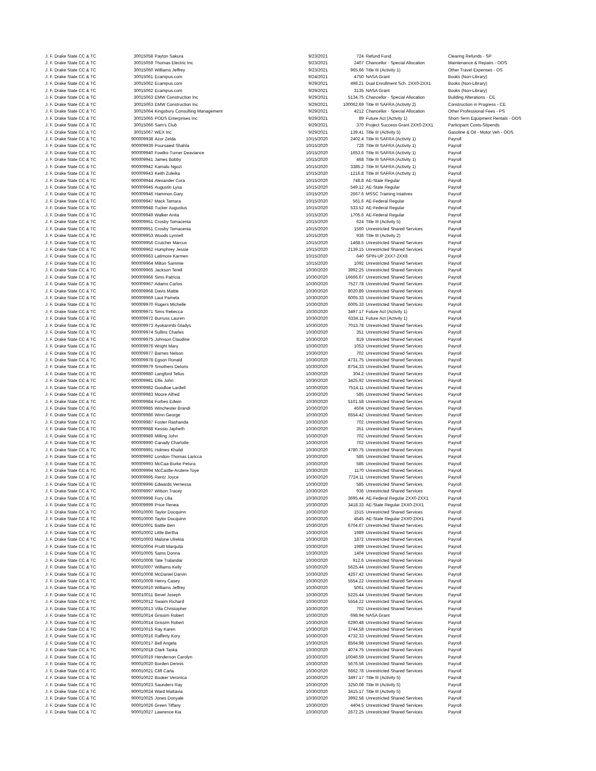| J. F. Drake State CC & TC | 30015058 | Payton Sakura | 9/23/2021 | 724 | Refund Fund | Clearing Refunds - SP |
| J. F. Drake State CC & TC | 30015059 | Thomas Electric Inc | 9/23/2021 | 2407 | Chancellor - Special Allocation | Maintenance & Repairs - OOS |
| J. F. Drake State CC & TC | 30015060 | Williams Jeffrey | 9/23/2021 | 965.66 | Title III (Activity 1) | Other Travel Expenses - OS |
| J. F. Drake State CC & TC | 30015061 | Ecampus.com | 9/24/2021 | 4750 | NASA Grant | Books (Non-Library) |
| J. F. Drake State CC & TC | 30015062 | Ecampus.com | 9/29/2021 | 498.21 | Dual Enrollment Sch. 2XX0-2XX1 | Books (Non-Library) |
| J. F. Drake State CC & TC | 30015062 | Ecampus.com | 9/29/2021 | 3135 | NASA Grant | Books (Non-Library) |
| J. F. Drake State CC & TC | 30015063 | EMW Construction Inc | 9/29/2021 | 5134.75 | Chancellor - Special Allocation | Building Alterations - CE |
| J. F. Drake State CC & TC | 30015063 | EMW Construction Inc | 9/29/2021 | 100062.69 | Title III SAFRA (Activity 2) | Construction in Progress - CE |
| J. F. Drake State CC & TC | 30015064 | Kingsbury Consulting Management | 9/29/2021 | 4212 | Chancellor - Special Allocation | Other Professional Fees - PS |
| J. F. Drake State CC & TC | 30015065 | PODS Enterprises Inc | 9/29/2021 | 89 | Future Act (Activity 1) | Short-Term Equipment Rentals - OOS |
| J. F. Drake State CC & TC | 30015066 | Sam's Club | 9/29/2021 | 370 | Project Success Grant 2XX0-2XX1 | Participant Costs-Stipends |
| J. F. Drake State CC & TC | 30015067 | WEX Inc | 9/29/2021 | 139.41 | Title III (Activity 5) | Gasoline & Oil - Motor Veh - OOS |
| J. F. Drake State CC & TC | 900009938 | Azor Zelda | 10/15/2020 | 2402.4 | Title III SAFRA (Activity 1) | Payroll |
| J. F. Drake State CC & TC | 900009939 | Poursaied Shahla | 10/15/2020 | 728 | Title III SAFRA (Activity 1) | Payroll |
| J. F. Drake State CC & TC | 900009940 | Fowlks-Turner Deaviance | 10/15/2020 | 1653.6 | Title III SAFRA (Activity 1) | Payroll |
| J. F. Drake State CC & TC | 900009941 | James Bobby | 10/15/2020 | 468 | Title III SAFRA (Activity 1) | Payroll |
| J. F. Drake State CC & TC | 900009942 | Kamalu Ngozi | 10/15/2020 | 3385.2 | Title III SAFRA (Activity 1) | Payroll |
| J. F. Drake State CC & TC | 900009943 | Keith Zuleika | 10/15/2020 | 1216.8 | Title III SAFRA (Activity 1) | Payroll |
| J. F. Drake State CC & TC | 900009944 | Alexander Cora | 10/15/2020 | 748.8 | AE-State Regular | Payroll |
| J. F. Drake State CC & TC | 900009945 | Augustin Lysa | 10/15/2020 | 549.12 | AE-State Regular | Payroll |
| J. F. Drake State CC & TC | 900009946 | Hammon Gary | 10/15/2020 | 2667.6 | MSSC Training Iniatives | Payroll |
| J. F. Drake State CC & TC | 900009947 | Mack Tamara | 10/15/2020 | 561.6 | AE-Federal Regular | Payroll |
| J. F. Drake State CC & TC | 900009948 | Tucker Augustus | 10/15/2020 | 533.52 | AE-Federal Regular | Payroll |
| J. F. Drake State CC & TC | 900009949 | Walker Anita | 10/15/2020 | 1705.6 | AE-Federal Regular | Payroll |
| J. F. Drake State CC & TC | 900009951 | Crosby Tomacenia | 10/15/2020 | 624 | Title III (Activity 5) | Payroll |
| J. F. Drake State CC & TC | 900009951 | Crosby Tomacenia | 10/15/2020 | 1560 | Unrestricted Shared Services | Payroll |
| J. F. Drake State CC & TC | 900009953 | Woods Lynnell | 10/15/2020 | 936 | Title III (Activity 2) | Payroll |
| J. F. Drake State CC & TC | 900009956 | Crutcher Marcus | 10/15/2020 | 1468.5 | Unrestricted Shared Services | Payroll |
| J. F. Drake State CC & TC | 900009962 | Humphrey Jessie | 10/15/2020 | 2139.15 | Unrestricted Shared Services | Payroll |
| J. F. Drake State CC & TC | 900009963 | Latimore Karmen | 10/15/2020 | 640 | SPIN-UP 2XX7-2XX8 | Payroll |
| J. F. Drake State CC & TC | 900009964 | Milton Sammie | 10/15/2020 | 1092 | Unrestricted Shared Services | Payroll |
| J. F. Drake State CC & TC | 900009965 | Jackson Terell | 10/30/2020 | 3992.25 | Unrestricted Shared Services | Payroll |
| J. F. Drake State CC & TC | 900009966 | Sims Patricia | 10/30/2020 | 16666.67 | Unrestricted Shared Services | Payroll |
| J. F. Drake State CC & TC | 900009967 | Adams Carlos | 10/30/2020 | 7527.78 | Unrestricted Shared Services | Payroll |
| J. F. Drake State CC & TC | 900009968 | Davis Mattie | 10/30/2020 | 8020.89 | Unrestricted Shared Services | Payroll |
| J. F. Drake State CC & TC | 900009969 | Laut Pamela | 10/30/2020 | 6005.33 | Unrestricted Shared Services | Payroll |
| J. F. Drake State CC & TC | 900009970 | Rogers Michelle | 10/30/2020 | 6005.33 | Unrestricted Shared Services | Payroll |
| J. F. Drake State CC & TC | 900009971 | Sims Rebecca | 10/30/2020 | 3497.17 | Future Act (Activity 1) | Payroll |
| J. F. Drake State CC & TC | 900009972 | Burruss Lauren | 10/30/2020 | 6334.11 | Future Act (Activity 1) | Payroll |
| J. F. Drake State CC & TC | 900009973 | Ayokanmbi Gladys | 10/30/2020 | 7013.78 | Unrestricted Shared Services | Payroll |
| J. F. Drake State CC & TC | 900009974 | Sullins Charles | 10/30/2020 | 351 | Unrestricted Shared Services | Payroll |
| J. F. Drake State CC & TC | 900009975 | Johnson Claudine | 10/30/2020 | 819 | Unrestricted Shared Services | Payroll |
| J. F. Drake State CC & TC | 900009976 | Wright Mary | 10/30/2020 | 1053 | Unrestricted Shared Services | Payroll |
| J. F. Drake State CC & TC | 900009977 | Barnes Nelson | 10/30/2020 | 702 | Unrestricted Shared Services | Payroll |
| J. F. Drake State CC & TC | 900009978 | Egson Ronald | 10/30/2020 | 4731.75 | Unrestricted Shared Services | Payroll |
| J. F. Drake State CC & TC | 900009979 | Smothers Deloris | 10/30/2020 | 8754.33 | Unrestricted Shared Services | Payroll |
| J. F. Drake State CC & TC | 900009980 | Langford Tellus | 10/30/2020 | 304.2 | Unrestricted Shared Services | Payroll |
| J. F. Drake State CC & TC | 900009981 | Ellis John | 10/30/2020 | 3425.92 | Unrestricted Shared Services | Payroll |
| J. F. Drake State CC & TC | 900009982 | Goodloe Lardell | 10/30/2020 | 7514.11 | Unrestricted Shared Services | Payroll |
| J. F. Drake State CC & TC | 900009983 | Moore Alfred | 10/30/2020 | 585 | Unrestricted Shared Services | Payroll |
| J. F. Drake State CC & TC | 900009984 | Forbes Edwin | 10/30/2020 | 5101.58 | Unrestricted Shared Services | Payroll |
| J. F. Drake State CC & TC | 900009985 | Winchester Brandi | 10/30/2020 | 4504 | Unrestricted Shared Services | Payroll |
| J. F. Drake State CC & TC | 900009986 | Winn George | 10/30/2020 | 6554.42 | Unrestricted Shared Services | Payroll |
| J. F. Drake State CC & TC | 900009987 | Foster Rashanda | 10/30/2020 | 702 | Unrestricted Shared Services | Payroll |
| J. F. Drake State CC & TC | 900009988 | Kessio Japheth | 10/30/2020 | 351 | Unrestricted Shared Services | Payroll |
| J. F. Drake State CC & TC | 900009989 | Milling John | 10/30/2020 | 702 | Unrestricted Shared Services | Payroll |
| J. F. Drake State CC & TC | 900009990 | Canady Charlotte | 10/30/2020 | 702 | Unrestricted Shared Services | Payroll |
| J. F. Drake State CC & TC | 900009991 | Holmes Khalid | 10/30/2020 | 4780.75 | Unrestricted Shared Services | Payroll |
| J. F. Drake State CC & TC | 900009992 | London-Thomas Laricca | 10/30/2020 | 585 | Unrestricted Shared Services | Payroll |
| J. F. Drake State CC & TC | 900009993 | McCaa-Burke Petura | 10/30/2020 | 585 | Unrestricted Shared Services | Payroll |
| J. F. Drake State CC & TC | 900009994 | McCastle-Arutere Toye | 10/30/2020 | 1170 | Unrestricted Shared Services | Payroll |
| J. F. Drake State CC & TC | 900009995 | Rentz Joyce | 10/30/2020 | 7724.11 | Unrestricted Shared Services | Payroll |
| J. F. Drake State CC & TC | 900009996 | Edwards Vernessa | 10/30/2020 | 585 | Unrestricted Shared Services | Payroll |
| J. F. Drake State CC & TC | 900009997 | Wilson Tracey | 10/30/2020 | 936 | Unrestricted Shared Services | Payroll |
| J. F. Drake State CC & TC | 900009998 | Fury Lilia | 10/30/2020 | 3695.44 | AE-Federal Regular 2XX0-2XX1 | Payroll |
| J. F. Drake State CC & TC | 900009999 | Price Renea | 10/30/2020 | 3418.33 | AE-State Regular 2XX0-2XX1 | Payroll |
| J. F. Drake State CC & TC | 900010000 | Taylor Docquinn | 10/30/2020 | 1515 | Unrestricted Shared Services | Payroll |
| J. F. Drake State CC & TC | 900010000 | Taylor Docquinn | 10/30/2020 | 4545 | AE-State Regular 2XX0-2XX1 | Payroll |
| J. F. Drake State CC & TC | 900010001 | Battle Ben | 10/30/2020 | 6704.67 | Unrestricted Shared Services | Payroll |
| J. F. Drake State CC & TC | 900010002 | Little Bertha | 10/30/2020 | 1989 | Unrestricted Shared Services | Payroll |
| J. F. Drake State CC & TC | 900010003 | Malone Ulrekia | 10/30/2020 | 1872 | Unrestricted Shared Services | Payroll |
| J. F. Drake State CC & TC | 900010004 | Pruitt Marquita | 10/30/2020 | 1989 | Unrestricted Shared Services | Payroll |
| J. F. Drake State CC & TC | 900010005 | Sams Donna | 10/30/2020 | 1404 | Unrestricted Shared Services | Payroll |
| J. F. Drake State CC & TC | 900010006 | Tate Tralandar | 10/30/2020 | 912.6 | Unrestricted Shared Services | Payroll |
| J. F. Drake State CC & TC | 900010007 | Williams Kelly | 10/30/2020 | 5625.44 | Unrestricted Shared Services | Payroll |
| J. F. Drake State CC & TC | 900010008 | McDaniel Darvin | 10/30/2020 | 4257.42 | Unrestricted Shared Services | Payroll |
| J. F. Drake State CC & TC | 900010009 | Henry Casey | 10/30/2020 | 5554.22 | Unrestricted Shared Services | Payroll |
| J. F. Drake State CC & TC | 900010010 | Williams Jeffrey | 10/30/2020 | 5061 | Unrestricted Shared Services | Payroll |
| J. F. Drake State CC & TC | 900010011 | Bevel Joseph | 10/30/2020 | 5225.44 | Unrestricted Shared Services | Payroll |
| J. F. Drake State CC & TC | 900010012 | Swaim Richard | 10/30/2020 | 5554.22 | Unrestricted Shared Services | Payroll |
| J. F. Drake State CC & TC | 900010013 | Villa Christopher | 10/30/2020 | 702 | Unrestricted Shared Services | Payroll |
| J. F. Drake State CC & TC | 900010014 | Grissim Robert | 10/30/2020 | 698.94 | NASA Grant | Payroll |
| J. F. Drake State CC & TC | 900010014 | Grissim Robert | 10/30/2020 | 6290.48 | Unrestricted Shared Services | Payroll |
| J. F. Drake State CC & TC | 900010015 | Ray Karen | 10/30/2020 | 3744.58 | Unrestricted Shared Services | Payroll |
| J. F. Drake State CC & TC | 900010016 | Rafferty Kory | 10/30/2020 | 4732.33 | Unrestricted Shared Services | Payroll |
| J. F. Drake State CC & TC | 900010017 | Bell Angela | 10/30/2020 | 8564.98 | Unrestricted Shared Services | Payroll |
| J. F. Drake State CC & TC | 900010018 | Clark Taska | 10/30/2020 | 4074.75 | Unrestricted Shared Services | Payroll |
| J. F. Drake State CC & TC | 900010019 | Henderson Carolyn | 10/30/2020 | 10046.59 | Unrestricted Shared Services | Payroll |
| J. F. Drake State CC & TC | 900010020 | Borden Dennis | 10/30/2020 | 5676.56 | Unrestricted Shared Services | Payroll |
| J. F. Drake State CC & TC | 900010021 | Clift Carla | 10/30/2020 | 6662.78 | Unrestricted Shared Services | Payroll |
| J. F. Drake State CC & TC | 900010022 | Booker Veronica | 10/30/2020 | 3497.17 | Title III (Activity 5) | Payroll |
| J. F. Drake State CC & TC | 900010023 | Saunders Ray | 10/30/2020 | 3250.08 | Title III (Activity 5) | Payroll |
| J. F. Drake State CC & TC | 900010024 | Ward Mattavia | 10/30/2020 | 3415.17 | Title III (Activity 5) | Payroll |
| J. F. Drake State CC & TC | 900010025 | Jones Donyale | 10/30/2020 | 3992.58 | Unrestricted Shared Services | Payroll |
| J. F. Drake State CC & TC | 900010026 | Green Tiffany | 10/30/2020 | 4404.5 | Unrestricted Shared Services | Payroll |
| J. F. Drake State CC & TC | 900010027 | Lawrence Kia | 10/30/2020 | 2672.25 | Unrestricted Shared Services | Payroll |